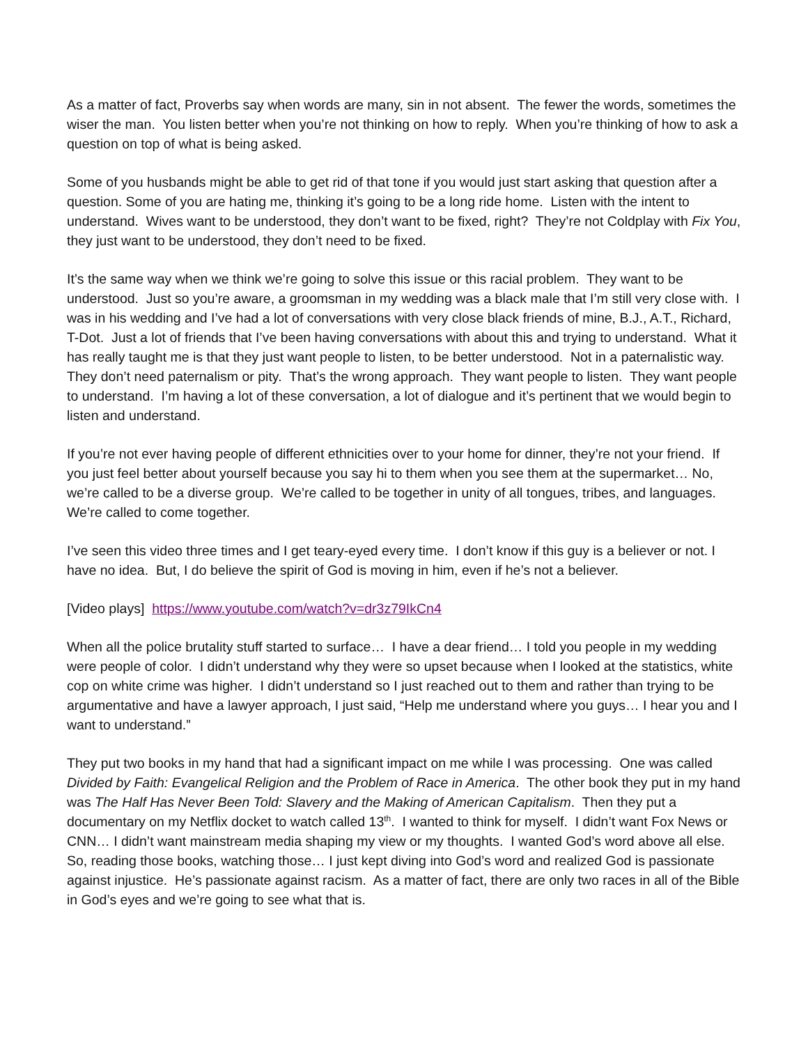As a matter of fact, Proverbs say when words are many, sin in not absent. The fewer the words, sometimes the wiser the man. You listen better when you’re not thinking on how to reply. When you’re thinking of how to ask a question on top of what is being asked.
Some of you husbands might be able to get rid of that tone if you would just start asking that question after a question. Some of you are hating me, thinking it’s going to be a long ride home. Listen with the intent to understand. Wives want to be understood, they don’t want to be fixed, right? They’re not Coldplay with Fix You, they just want to be understood, they don’t need to be fixed.
It’s the same way when we think we’re going to solve this issue or this racial problem. They want to be understood. Just so you’re aware, a groomsman in my wedding was a black male that I’m still very close with. I was in his wedding and I’ve had a lot of conversations with very close black friends of mine, B.J., A.T., Richard, T-Dot. Just a lot of friends that I’ve been having conversations with about this and trying to understand. What it has really taught me is that they just want people to listen, to be better understood. Not in a paternalistic way. They don’t need paternalism or pity. That’s the wrong approach. They want people to listen. They want people to understand. I’m having a lot of these conversation, a lot of dialogue and it’s pertinent that we would begin to listen and understand.
If you’re not ever having people of different ethnicities over to your home for dinner, they’re not your friend. If you just feel better about yourself because you say hi to them when you see them at the supermarket… No, we’re called to be a diverse group. We’re called to be together in unity of all tongues, tribes, and languages. We’re called to come together.
I’ve seen this video three times and I get teary-eyed every time. I don’t know if this guy is a believer or not. I have no idea. But, I do believe the spirit of God is moving in him, even if he’s not a believer.
[Video plays] https://www.youtube.com/watch?v=dr3z79IkCn4
When all the police brutality stuff started to surface… I have a dear friend… I told you people in my wedding were people of color. I didn’t understand why they were so upset because when I looked at the statistics, white cop on white crime was higher. I didn’t understand so I just reached out to them and rather than trying to be argumentative and have a lawyer approach, I just said, “Help me understand where you guys… I hear you and I want to understand.”
They put two books in my hand that had a significant impact on me while I was processing. One was called Divided by Faith: Evangelical Religion and the Problem of Race in America. The other book they put in my hand was The Half Has Never Been Told: Slavery and the Making of American Capitalism. Then they put a documentary on my Netflix docket to watch called 13<sup>th</sup>. I wanted to think for myself. I didn’t want Fox News or CNN… I didn’t want mainstream media shaping my view or my thoughts. I wanted God’s word above all else. So, reading those books, watching those… I just kept diving into God’s word and realized God is passionate against injustice. He’s passionate against racism. As a matter of fact, there are only two races in all of the Bible in God’s eyes and we’re going to see what that is.